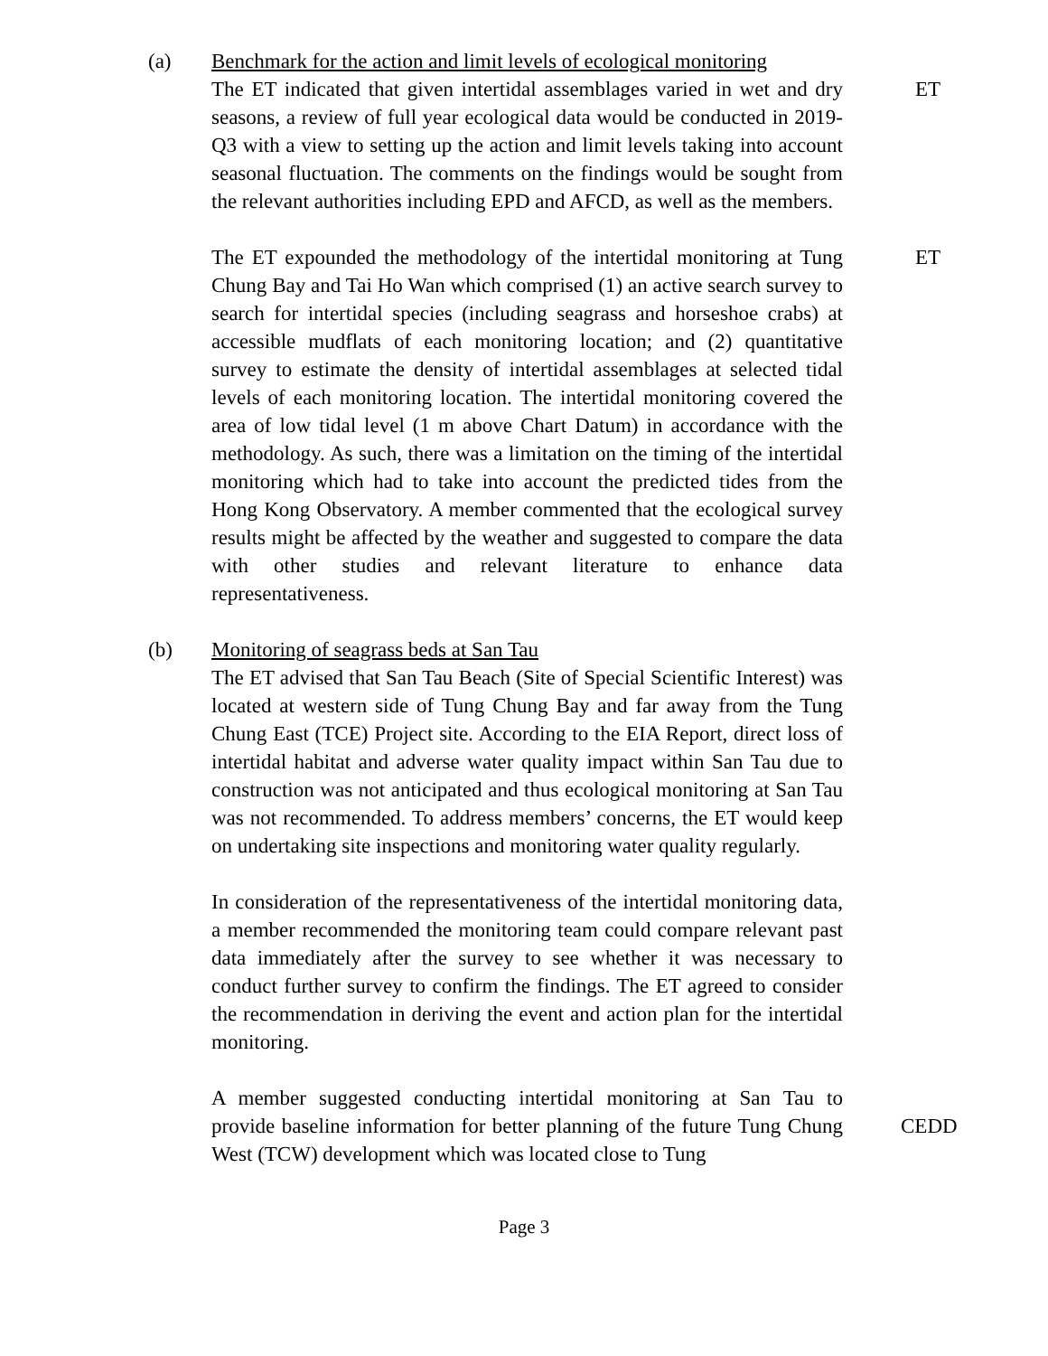(a) Benchmark for the action and limit levels of ecological monitoring
The ET indicated that given intertidal assemblages varied in wet and dry seasons, a review of full year ecological data would be conducted in 2019-Q3 with a view to setting up the action and limit levels taking into account seasonal fluctuation. The comments on the findings would be sought from the relevant authorities including EPD and AFCD, as well as the members.
ET
The ET expounded the methodology of the intertidal monitoring at Tung Chung Bay and Tai Ho Wan which comprised (1) an active search survey to search for intertidal species (including seagrass and horseshoe crabs) at accessible mudflats of each monitoring location; and (2) quantitative survey to estimate the density of intertidal assemblages at selected tidal levels of each monitoring location. The intertidal monitoring covered the area of low tidal level (1 m above Chart Datum) in accordance with the methodology. As such, there was a limitation on the timing of the intertidal monitoring which had to take into account the predicted tides from the Hong Kong Observatory. A member commented that the ecological survey results might be affected by the weather and suggested to compare the data with other studies and relevant literature to enhance data representativeness.
ET
(b) Monitoring of seagrass beds at San Tau
The ET advised that San Tau Beach (Site of Special Scientific Interest) was located at western side of Tung Chung Bay and far away from the Tung Chung East (TCE) Project site. According to the EIA Report, direct loss of intertidal habitat and adverse water quality impact within San Tau due to construction was not anticipated and thus ecological monitoring at San Tau was not recommended. To address members’ concerns, the ET would keep on undertaking site inspections and monitoring water quality regularly.
In consideration of the representativeness of the intertidal monitoring data, a member recommended the monitoring team could compare relevant past data immediately after the survey to see whether it was necessary to conduct further survey to confirm the findings. The ET agreed to consider the recommendation in deriving the event and action plan for the intertidal monitoring.
A member suggested conducting intertidal monitoring at San Tau to provide baseline information for better planning of the future Tung Chung West (TCW) development which was located close to Tung
CEDD
Page 3